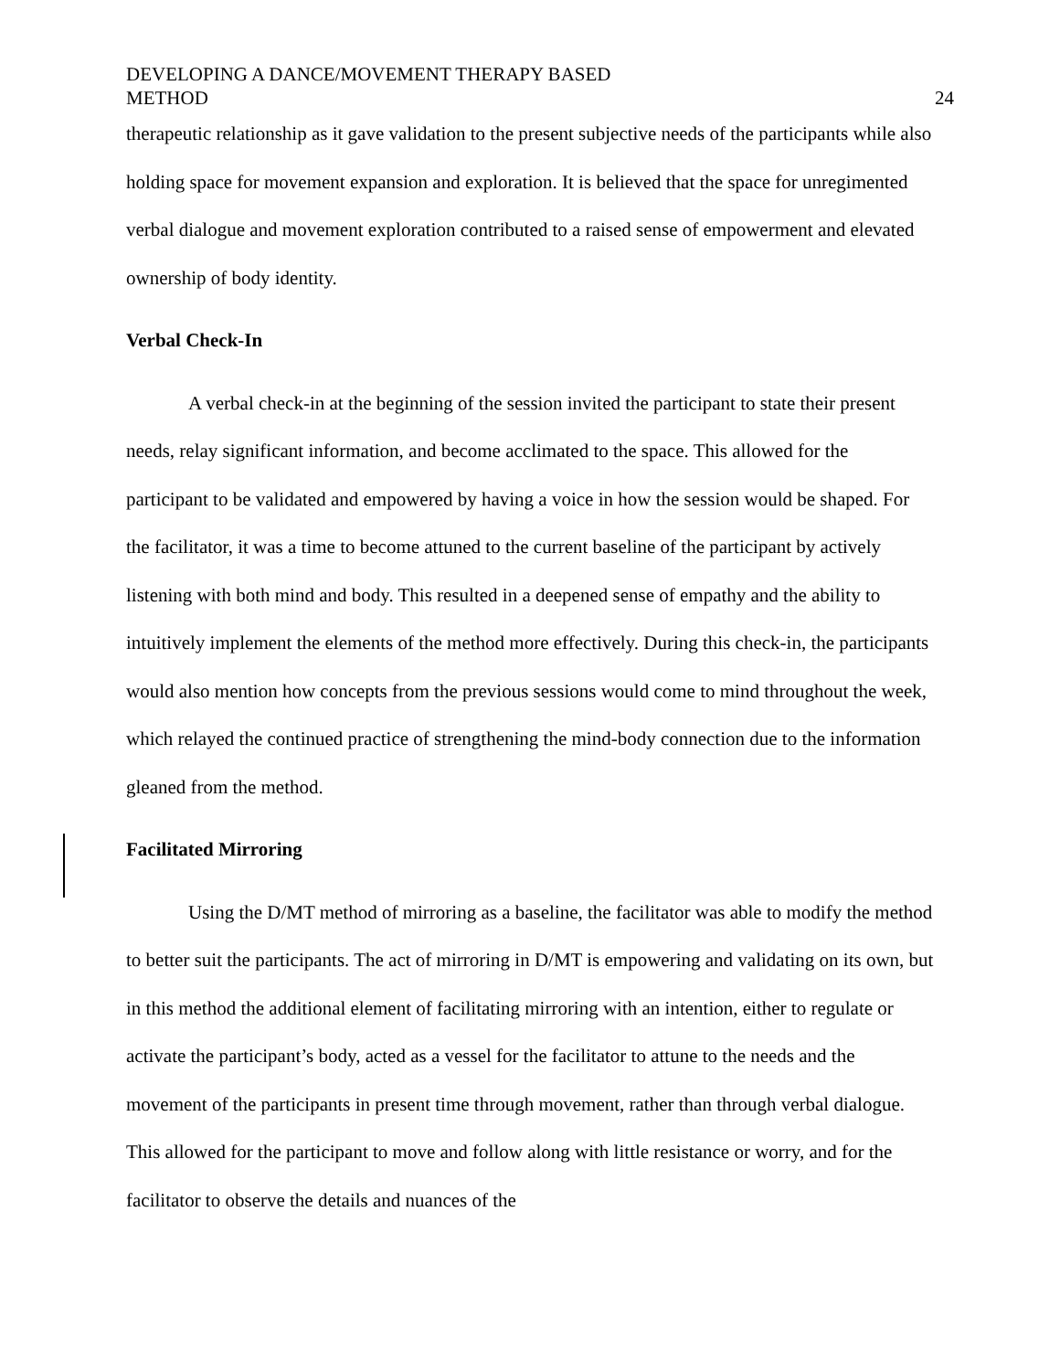DEVELOPING A DANCE/MOVEMENT THERAPY BASED
METHOD
24
therapeutic relationship as it gave validation to the present subjective needs of the participants while also holding space for movement expansion and exploration. It is believed that the space for unregimented verbal dialogue and movement exploration contributed to a raised sense of empowerment and elevated ownership of body identity.
Verbal Check-In
A verbal check-in at the beginning of the session invited the participant to state their present needs, relay significant information, and become acclimated to the space. This allowed for the participant to be validated and empowered by having a voice in how the session would be shaped. For the facilitator, it was a time to become attuned to the current baseline of the participant by actively listening with both mind and body. This resulted in a deepened sense of empathy and the ability to intuitively implement the elements of the method more effectively. During this check-in, the participants would also mention how concepts from the previous sessions would come to mind throughout the week, which relayed the continued practice of strengthening the mind-body connection due to the information gleaned from the method.
Facilitated Mirroring
Using the D/MT method of mirroring as a baseline, the facilitator was able to modify the method to better suit the participants. The act of mirroring in D/MT is empowering and validating on its own, but in this method the additional element of facilitating mirroring with an intention, either to regulate or activate the participant’s body, acted as a vessel for the facilitator to attune to the needs and the movement of the participants in present time through movement, rather than through verbal dialogue. This allowed for the participant to move and follow along with little resistance or worry, and for the facilitator to observe the details and nuances of the